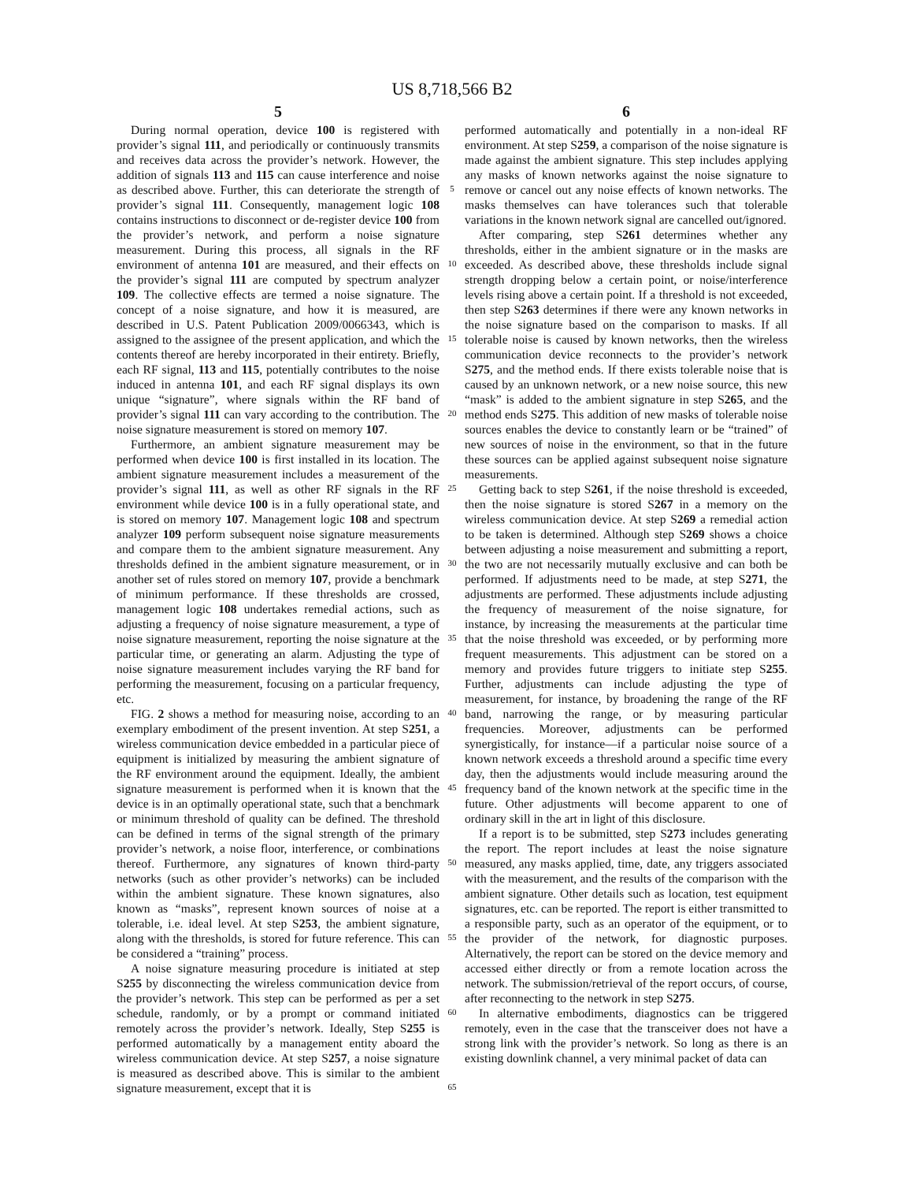US 8,718,566 B2
5
During normal operation, device 100 is registered with provider’s signal 111, and periodically or continuously transmits and receives data across the provider’s network. However, the addition of signals 113 and 115 can cause interference and noise as described above. Further, this can deteriorate the strength of provider’s signal 111. Consequently, management logic 108 contains instructions to disconnect or de-register device 100 from the provider’s network, and perform a noise signature measurement. During this process, all signals in the RF environment of antenna 101 are measured, and their effects on the provider’s signal 111 are computed by spectrum analyzer 109. The collective effects are termed a noise signature. The concept of a noise signature, and how it is measured, are described in U.S. Patent Publication 2009/0066343, which is assigned to the assignee of the present application, and which the contents thereof are hereby incorporated in their entirety. Briefly, each RF signal, 113 and 115, potentially contributes to the noise induced in antenna 101, and each RF signal displays its own unique “signature”, where signals within the RF band of provider’s signal 111 can vary according to the contribution. The noise signature measurement is stored on memory 107.
Furthermore, an ambient signature measurement may be performed when device 100 is first installed in its location. The ambient signature measurement includes a measurement of the provider’s signal 111, as well as other RF signals in the RF environment while device 100 is in a fully operational state, and is stored on memory 107. Management logic 108 and spectrum analyzer 109 perform subsequent noise signature measurements and compare them to the ambient signature measurement. Any thresholds defined in the ambient signature measurement, or in another set of rules stored on memory 107, provide a benchmark of minimum performance. If these thresholds are crossed, management logic 108 undertakes remedial actions, such as adjusting a frequency of noise signature measurement, a type of noise signature measurement, reporting the noise signature at the particular time, or generating an alarm. Adjusting the type of noise signature measurement includes varying the RF band for performing the measurement, focusing on a particular frequency, etc.
FIG. 2 shows a method for measuring noise, according to an exemplary embodiment of the present invention. At step S251, a wireless communication device embedded in a particular piece of equipment is initialized by measuring the ambient signature of the RF environment around the equipment. Ideally, the ambient signature measurement is performed when it is known that the device is in an optimally operational state, such that a benchmark or minimum threshold of quality can be defined. The threshold can be defined in terms of the signal strength of the primary provider’s network, a noise floor, interference, or combinations thereof. Furthermore, any signatures of known third-party networks (such as other provider’s networks) can be included within the ambient signature. These known signatures, also known as “masks”, represent known sources of noise at a tolerable, i.e. ideal level. At step S253, the ambient signature, along with the thresholds, is stored for future reference. This can be considered a “training” process.
A noise signature measuring procedure is initiated at step S255 by disconnecting the wireless communication device from the provider’s network. This step can be performed as per a set schedule, randomly, or by a prompt or command initiated remotely across the provider’s network. Ideally, Step S255 is performed automatically by a management entity aboard the wireless communication device. At step S257, a noise signature is measured as described above. This is similar to the ambient signature measurement, except that it is
5
10
15
20
25
30
35
40
45
50
55
60
65
6
performed automatically and potentially in a non-ideal RF environment. At step S259, a comparison of the noise signature is made against the ambient signature. This step includes applying any masks of known networks against the noise signature to remove or cancel out any noise effects of known networks. The masks themselves can have tolerances such that tolerable variations in the known network signal are cancelled out/ignored.
After comparing, step S261 determines whether any thresholds, either in the ambient signature or in the masks are exceeded. As described above, these thresholds include signal strength dropping below a certain point, or noise/interference levels rising above a certain point. If a threshold is not exceeded, then step S263 determines if there were any known networks in the noise signature based on the comparison to masks. If all tolerable noise is caused by known networks, then the wireless communication device reconnects to the provider’s network S275, and the method ends. If there exists tolerable noise that is caused by an unknown network, or a new noise source, this new “mask” is added to the ambient signature in step S265, and the method ends S275. This addition of new masks of tolerable noise sources enables the device to constantly learn or be “trained” of new sources of noise in the environment, so that in the future these sources can be applied against subsequent noise signature measurements.
Getting back to step S261, if the noise threshold is exceeded, then the noise signature is stored S267 in a memory on the wireless communication device. At step S269 a remedial action to be taken is determined. Although step S269 shows a choice between adjusting a noise measurement and submitting a report, the two are not necessarily mutually exclusive and can both be performed. If adjustments need to be made, at step S271, the adjustments are performed. These adjustments include adjusting the frequency of measurement of the noise signature, for instance, by increasing the measurements at the particular time that the noise threshold was exceeded, or by performing more frequent measurements. This adjustment can be stored on a memory and provides future triggers to initiate step S255. Further, adjustments can include adjusting the type of measurement, for instance, by broadening the range of the RF band, narrowing the range, or by measuring particular frequencies. Moreover, adjustments can be performed synergistically, for instance—if a particular noise source of a known network exceeds a threshold around a specific time every day, then the adjustments would include measuring around the frequency band of the known network at the specific time in the future. Other adjustments will become apparent to one of ordinary skill in the art in light of this disclosure.
If a report is to be submitted, step S273 includes generating the report. The report includes at least the noise signature measured, any masks applied, time, date, any triggers associated with the measurement, and the results of the comparison with the ambient signature. Other details such as location, test equipment signatures, etc. can be reported. The report is either transmitted to a responsible party, such as an operator of the equipment, or to the provider of the network, for diagnostic purposes. Alternatively, the report can be stored on the device memory and accessed either directly or from a remote location across the network. The submission/retrieval of the report occurs, of course, after reconnecting to the network in step S275.
In alternative embodiments, diagnostics can be triggered remotely, even in the case that the transceiver does not have a strong link with the provider’s network. So long as there is an existing downlink channel, a very minimal packet of data can